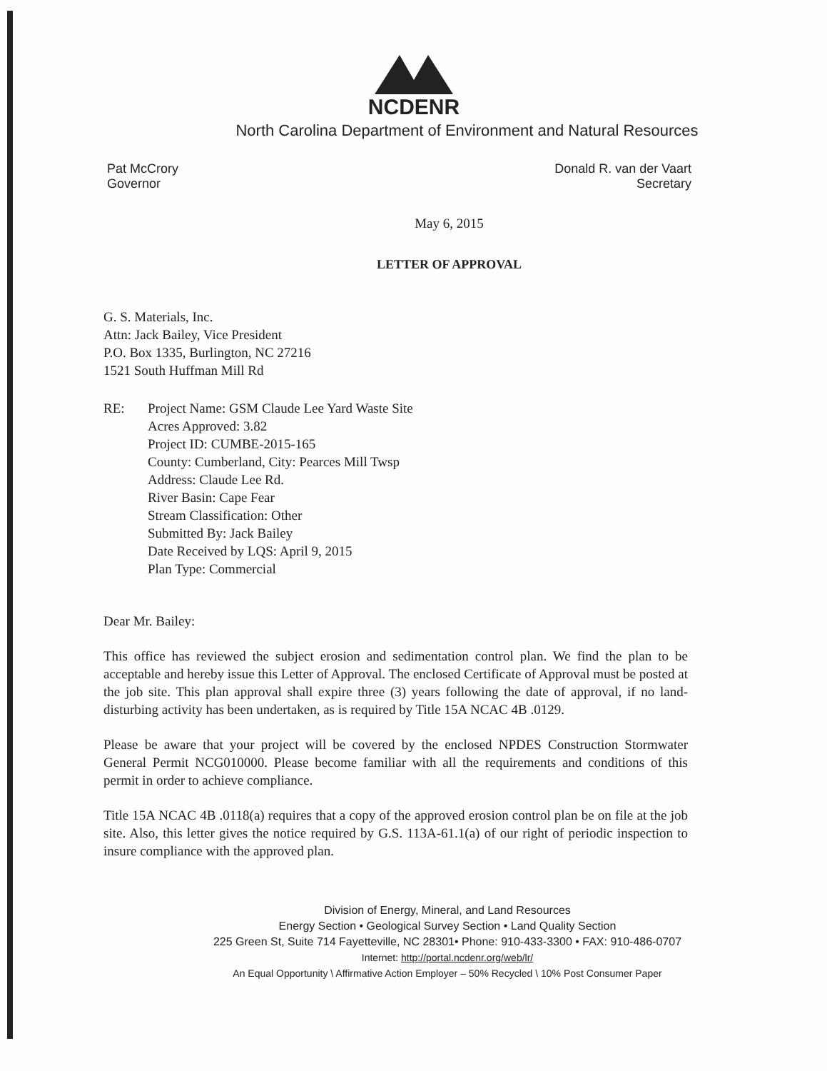NCDENR
North Carolina Department of Environment and Natural Resources
Pat McCrory
Governor
Donald R. van der Vaart
Secretary
May 6, 2015
LETTER OF APPROVAL
G. S. Materials, Inc.
Attn: Jack Bailey, Vice President
P.O. Box 1335, Burlington, NC 27216
1521 South Huffman Mill Rd
RE: Project Name: GSM Claude Lee Yard Waste Site
Acres Approved: 3.82
Project ID: CUMBE-2015-165
County: Cumberland, City: Pearces Mill Twsp
Address: Claude Lee Rd.
River Basin: Cape Fear
Stream Classification: Other
Submitted By: Jack Bailey
Date Received by LQS: April 9, 2015
Plan Type: Commercial
Dear Mr. Bailey:
This office has reviewed the subject erosion and sedimentation control plan. We find the plan to be acceptable and hereby issue this Letter of Approval. The enclosed Certificate of Approval must be posted at the job site. This plan approval shall expire three (3) years following the date of approval, if no land-disturbing activity has been undertaken, as is required by Title 15A NCAC 4B .0129.
Please be aware that your project will be covered by the enclosed NPDES Construction Stormwater General Permit NCG010000. Please become familiar with all the requirements and conditions of this permit in order to achieve compliance.
Title 15A NCAC 4B .0118(a) requires that a copy of the approved erosion control plan be on file at the job site. Also, this letter gives the notice required by G.S. 113A-61.1(a) of our right of periodic inspection to insure compliance with the approved plan.
Division of Energy, Mineral, and Land Resources
Energy Section • Geological Survey Section • Land Quality Section
225 Green St, Suite 714 Fayetteville, NC 28301• Phone: 910-433-3300 • FAX: 910-486-0707
Internet: http://portal.ncdenr.org/web/lr/
An Equal Opportunity \ Affirmative Action Employer – 50% Recycled \ 10% Post Consumer Paper